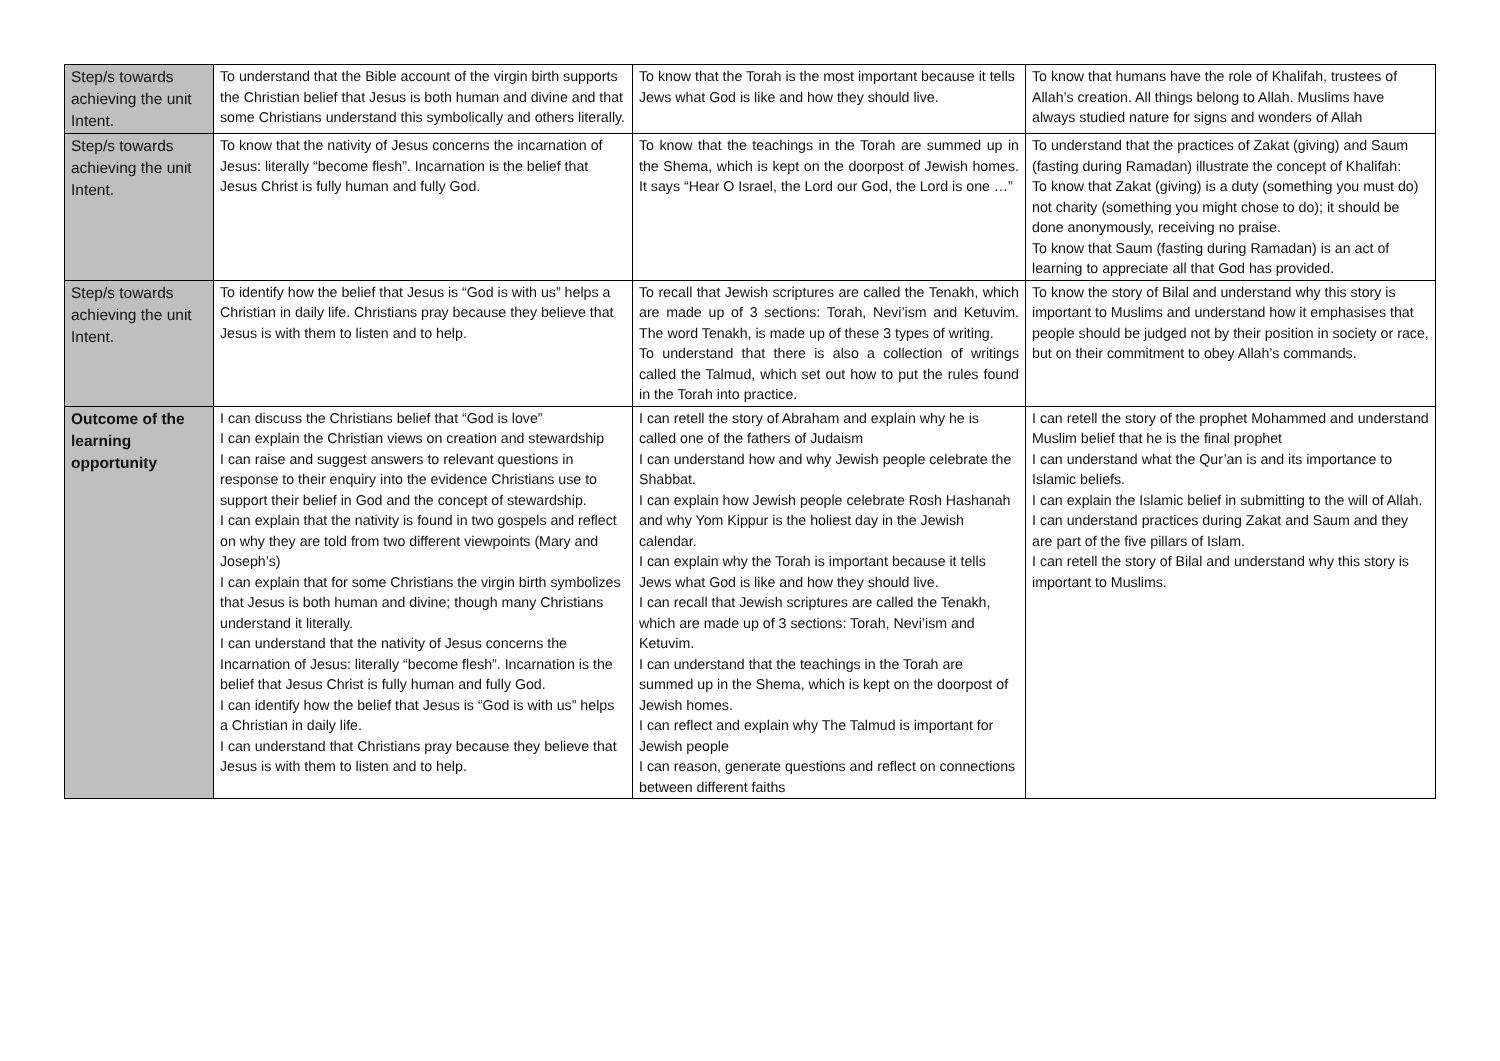| Step/s towards achieving the unit Intent. | To understand that the Bible account of the virgin birth supports the Christian belief that Jesus is both human and divine and that some Christians understand this symbolically and others literally. | To know that the Torah is the most important because it tells Jews what God is like and how they should live. | To know that humans have the role of Khalifah, trustees of Allah’s creation. All things belong to Allah. Muslims have always studied nature for signs and wonders of Allah |
| Step/s towards achieving the unit Intent. | To know that the nativity of Jesus concerns the incarnation of Jesus: literally “become flesh”. Incarnation is the belief that Jesus Christ is fully human and fully God. | To know that the teachings in the Torah are summed up in the Shema, which is kept on the doorpost of Jewish homes. It says “Hear O Israel, the Lord our God, the Lord is one …” | To understand that the practices of Zakat (giving) and Saum (fasting during Ramadan) illustrate the concept of Khalifah: To know that Zakat (giving) is a duty (something you must do) not charity (something you might chose to do); it should be done anonymously, receiving no praise. To know that Saum (fasting during Ramadan) is an act of learning to appreciate all that God has provided. |
| Step/s towards achieving the unit Intent. | To identify how the belief that Jesus is “God is with us” helps a Christian in daily life. Christians pray because they believe that Jesus is with them to listen and to help. | To recall that Jewish scriptures are called the Tenakh, which are made up of 3 sections: Torah, Nevi’ism and Ketuvim. The word Tenakh, is made up of these 3 types of writing. To understand that there is also a collection of writings called the Talmud, which set out how to put the rules found in the Torah into practice. | To know the story of Bilal and understand why this story is important to Muslims and understand how it emphasises that people should be judged not by their position in society or race, but on their commitment to obey Allah’s commands. |
| Outcome of the learning opportunity | I can discuss the Christians belief that “God is love” I can explain the Christian views on creation and stewardship I can raise and suggest answers to relevant questions in response to their enquiry into the evidence Christians use to support their belief in God and the concept of stewardship. I can explain that the nativity is found in two gospels and reflect on why they are told from two different viewpoints (Mary and Joseph’s) I can explain that for some Christians the virgin birth symbolizes that Jesus is both human and divine; though many Christians understand it literally. I can understand that the nativity of Jesus concerns the Incarnation of Jesus: literally “become flesh”. Incarnation is the belief that Jesus Christ is fully human and fully God. I can identify how the belief that Jesus is “God is with us” helps a Christian in daily life. I can understand that Christians pray because they believe that Jesus is with them to listen and to help. | I can retell the story of Abraham and explain why he is called one of the fathers of Judaism I can understand how and why Jewish people celebrate the Shabbat. I can explain how Jewish people celebrate Rosh Hashanah and why Yom Kippur is the holiest day in the Jewish calendar. I can explain why the Torah is important because it tells Jews what God is like and how they should live. I can recall that Jewish scriptures are called the Tenakh, which are made up of 3 sections: Torah, Nevi’ism and Ketuvim. I can understand that the teachings in the Torah are summed up in the Shema, which is kept on the doorpost of Jewish homes. I can reflect and explain why The Talmud is important for Jewish people I can reason, generate questions and reflect on connections between different faiths | I can retell the story of the prophet Mohammed and understand Muslim belief that he is the final prophet I can understand what the Qur’an is and its importance to Islamic beliefs. I can explain the Islamic belief in submitting to the will of Allah. I can understand practices during Zakat and Saum and they are part of the five pillars of Islam. I can retell the story of Bilal and understand why this story is important to Muslims. |